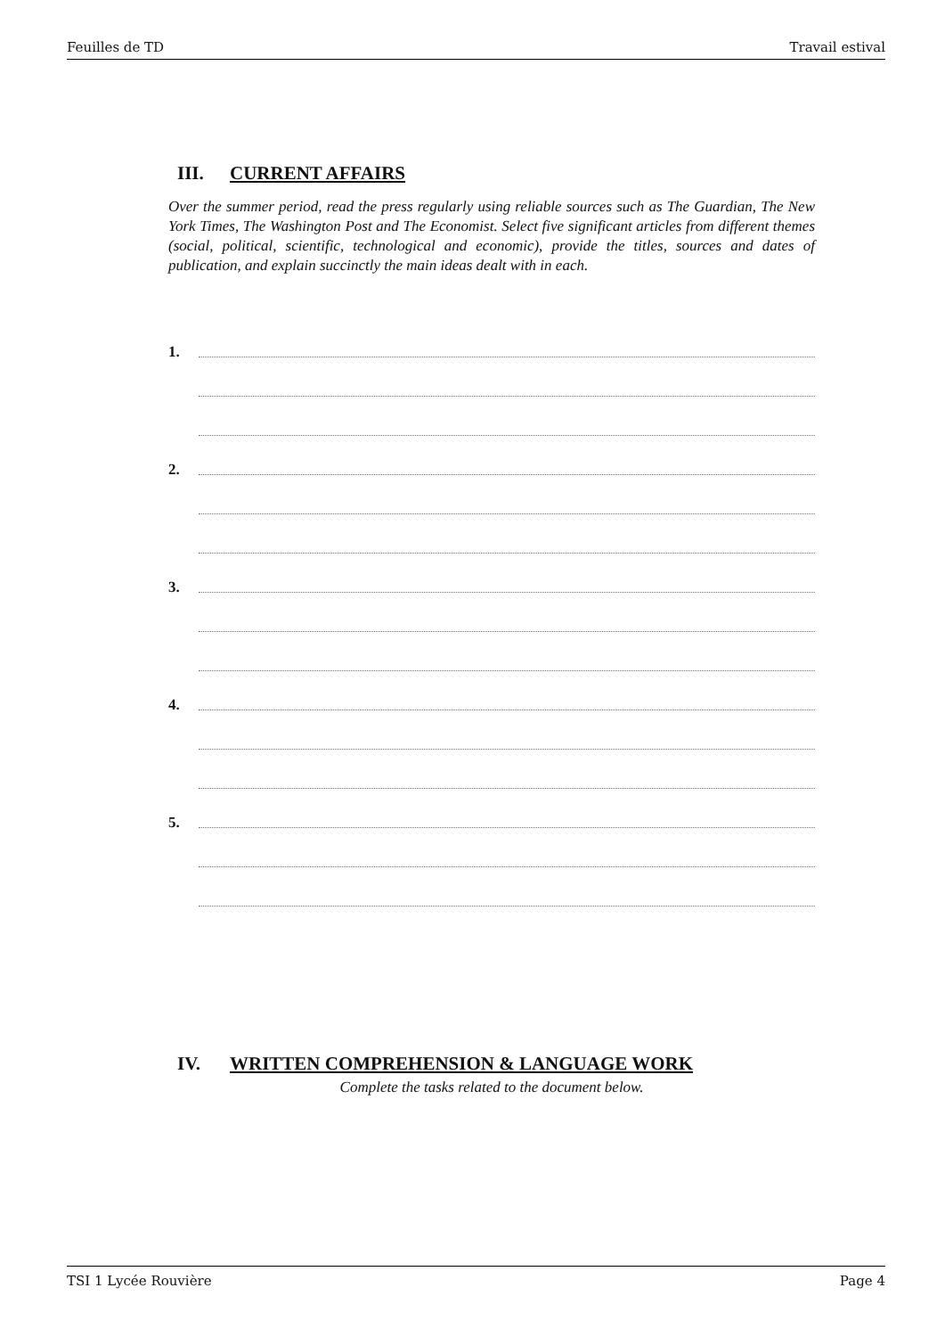Feuilles de TD Travail estival
III. CURRENT AFFAIRS
Over the summer period, read the press regularly using reliable sources such as The Guardian, The New York Times, The Washington Post and The Economist. Select five significant articles from different themes (social, political, scientific, technological and economic), provide the titles, sources and dates of publication, and explain succinctly the main ideas dealt with in each.
1.
2.
3.
4.
5.
IV. WRITTEN COMPREHENSION & LANGUAGE WORK
Complete the tasks related to the document below.
TSI 1 Lycée Rouvière Page 4